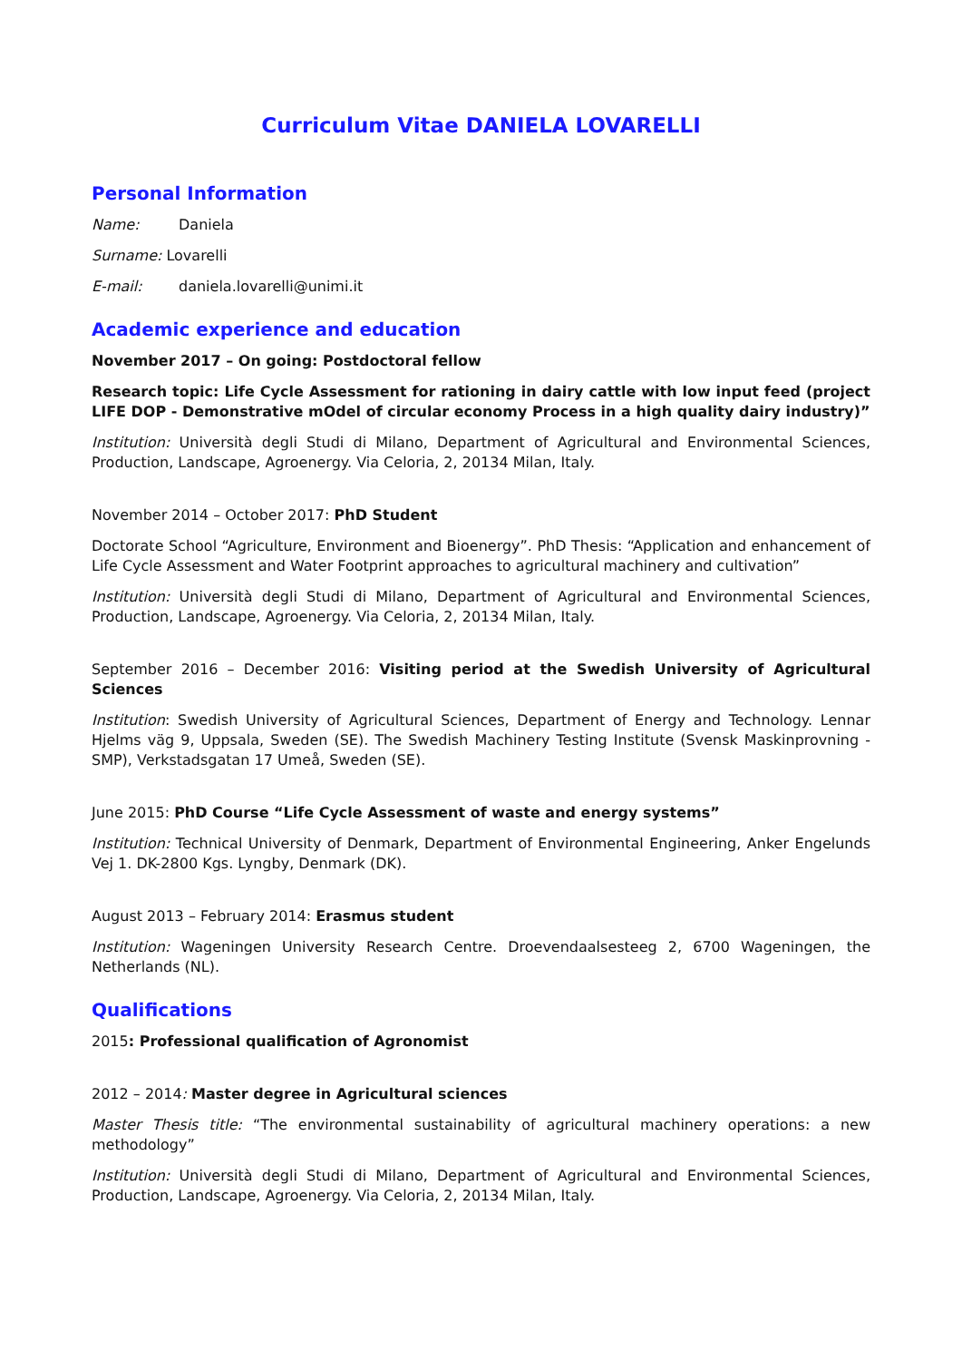Curriculum Vitae DANIELA LOVARELLI
Personal Information
Name: Daniela
Surname: Lovarelli
E-mail: daniela.lovarelli@unimi.it
Academic experience and education
November 2017 – On going: Postdoctoral fellow
Research topic: Life Cycle Assessment for rationing in dairy cattle with low input feed (project LIFE DOP - Demonstrative mOdel of circular economy Process in a high quality dairy industry)”
Institution: Università degli Studi di Milano, Department of Agricultural and Environmental Sciences, Production, Landscape, Agroenergy. Via Celoria, 2, 20134 Milan, Italy.
November 2014 – October 2017: PhD Student
Doctorate School “Agriculture, Environment and Bioenergy”. PhD Thesis: “Application and enhancement of Life Cycle Assessment and Water Footprint approaches to agricultural machinery and cultivation”
Institution: Università degli Studi di Milano, Department of Agricultural and Environmental Sciences, Production, Landscape, Agroenergy. Via Celoria, 2, 20134 Milan, Italy.
September 2016 – December 2016: Visiting period at the Swedish University of Agricultural Sciences
Institution: Swedish University of Agricultural Sciences, Department of Energy and Technology. Lennar Hjelms väg 9, Uppsala, Sweden (SE). The Swedish Machinery Testing Institute (Svensk Maskinprovning - SMP), Verkstadsgatan 17 Umeå, Sweden (SE).
June 2015: PhD Course “Life Cycle Assessment of waste and energy systems”
Institution: Technical University of Denmark, Department of Environmental Engineering, Anker Engelunds Vej 1. DK-2800 Kgs. Lyngby, Denmark (DK).
August 2013 – February 2014: Erasmus student
Institution: Wageningen University Research Centre. Droevendaalsesteeg 2, 6700 Wageningen, the Netherlands (NL).
Qualifications
2015: Professional qualification of Agronomist
2012 – 2014: Master degree in Agricultural sciences
Master Thesis title: “The environmental sustainability of agricultural machinery operations: a new methodology”
Institution: Università degli Studi di Milano, Department of Agricultural and Environmental Sciences, Production, Landscape, Agroenergy. Via Celoria, 2, 20134 Milan, Italy.